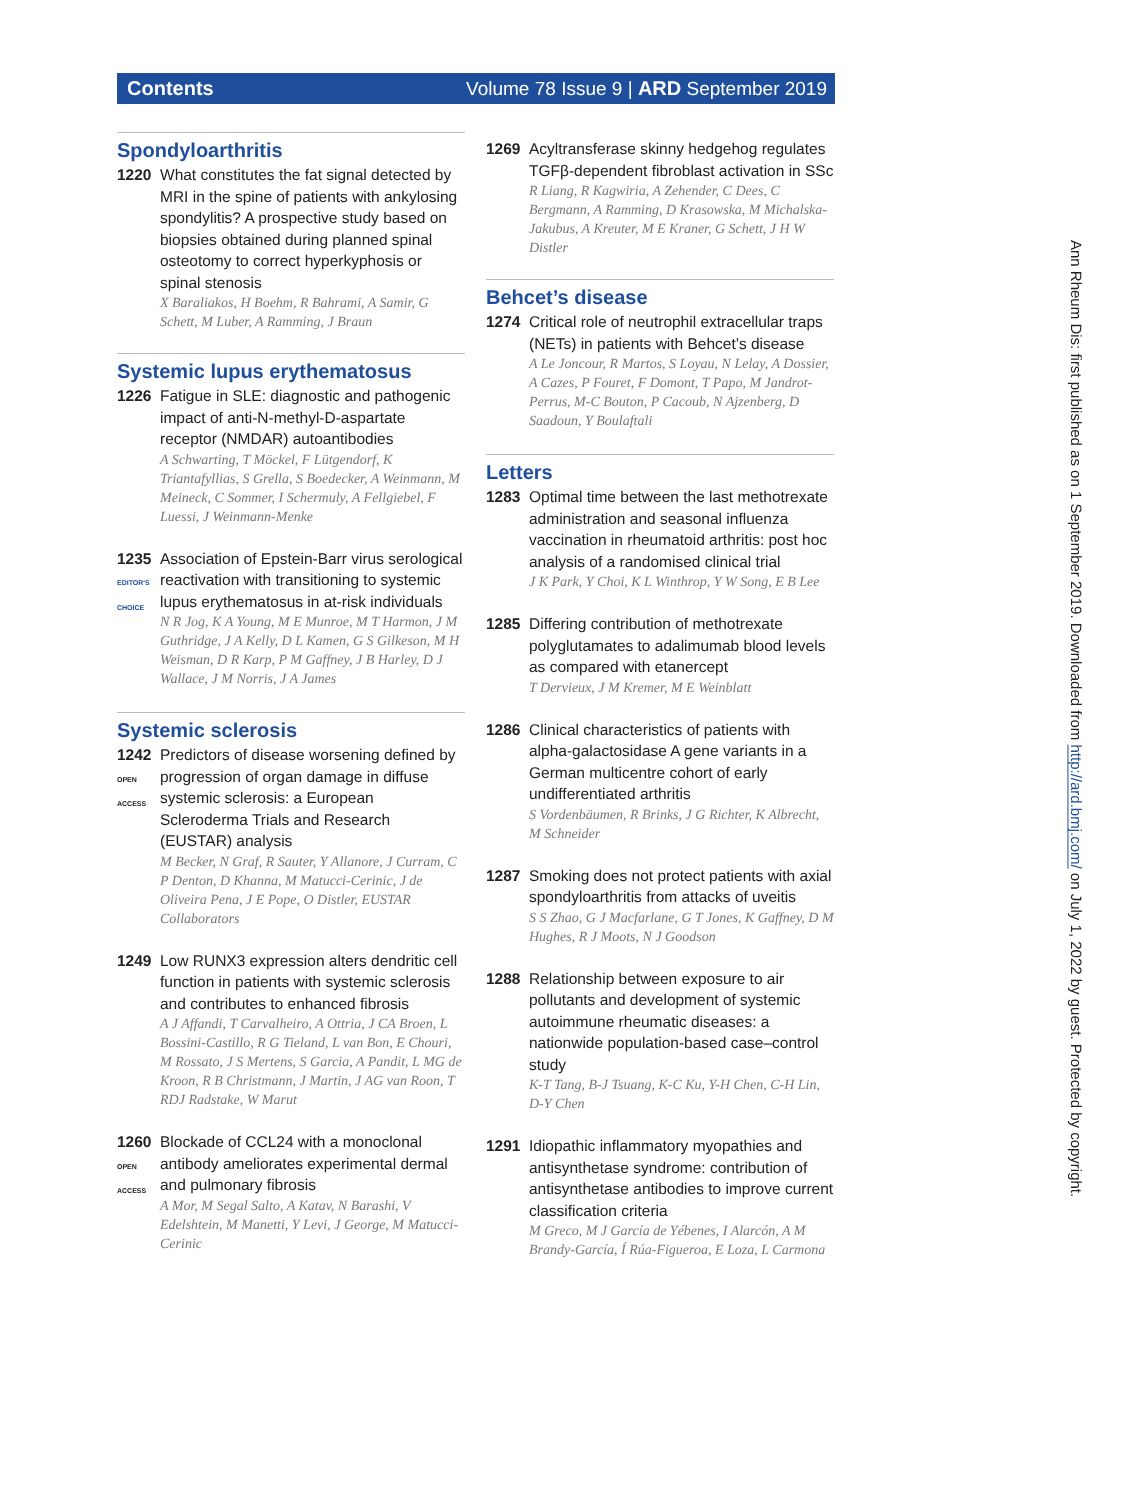Contents Volume 78 Issue 9 | ARD September 2019
Spondyloarthritis
1220 What constitutes the fat signal detected by MRI in the spine of patients with ankylosing spondylitis? A prospective study based on biopsies obtained during planned spinal osteotomy to correct hyperkyphosis or spinal stenosis
X Baraliakos, H Boehm, R Bahrami, A Samir, G Schett, M Luber, A Ramming, J Braun
Systemic lupus erythematosus
1226 Fatigue in SLE: diagnostic and pathogenic impact of anti-N-methyl-D-aspartate receptor (NMDAR) autoantibodies
A Schwarting, T Möckel, F Lütgendorf, K Triantafyllias, S Grella, S Boedecker, A Weinmann, M Meineck, C Sommer, I Schermuly, A Fellgiebel, F Luessi, J Weinmann-Menke
1235
EDITOR'S CHOICE
Association of Epstein-Barr virus serological reactivation with transitioning to systemic lupus erythematosus in at-risk individuals
N R Jog, K A Young, M E Munroe, M T Harmon, J M Guthridge, J A Kelly, D L Kamen, G S Gilkeson, M H Weisman, D R Karp, P M Gaffney, J B Harley, D J Wallace, J M Norris, J A James
Systemic sclerosis
1242
OPEN ACCESS
Predictors of disease worsening defined by progression of organ damage in diffuse systemic sclerosis: a European Scleroderma Trials and Research (EUSTAR) analysis
M Becker, N Graf, R Sauter, Y Allanore, J Curram, C P Denton, D Khanna, M Matucci-Cerinic, J de Oliveira Pena, J E Pope, O Distler, EUSTAR Collaborators
1249 Low RUNX3 expression alters dendritic cell function in patients with systemic sclerosis and contributes to enhanced fibrosis
A J Affandi, T Carvalheiro, A Ottria, J CA Broen, L Bossini-Castillo, R G Tieland, L van Bon, E Chouri, M Rossato, J S Mertens, S Garcia, A Pandit, L MG de Kroon, R B Christmann, J Martin, J AG van Roon, T RDJ Radstake, W Marut
1260
OPEN ACCESS
Blockade of CCL24 with a monoclonal antibody ameliorates experimental dermal and pulmonary fibrosis
A Mor, M Segal Salto, A Katav, N Barashi, V Edelshtein, M Manetti, Y Levi, J George, M Matucci-Cerinic
1269 Acyltransferase skinny hedgehog regulates TGFβ-dependent fibroblast activation in SSc
R Liang, R Kagwiria, A Zehender, C Dees, C Bergmann, A Ramming, D Krasowska, M Michalska-Jakubus, A Kreuter, M E Kraner, G Schett, J H W Distler
Behcet’s disease
1274 Critical role of neutrophil extracellular traps (NETs) in patients with Behcet’s disease
A Le Joncour, R Martos, S Loyau, N Lelay, A Dossier, A Cazes, P Fouret, F Domont, T Papo, M Jandrot-Perrus, M-C Bouton, P Cacoub, N Ajzenberg, D Saadoun, Y Boulaftali
Letters
1283 Optimal time between the last methotrexate administration and seasonal influenza vaccination in rheumatoid arthritis: post hoc analysis of a randomised clinical trial
J K Park, Y Choi, K L Winthrop, Y W Song, E B Lee
1285 Differing contribution of methotrexate polyglutamates to adalimumab blood levels as compared with etanercept
T Dervieux, J M Kremer, M E Weinblatt
1286 Clinical characteristics of patients with alpha-galactosidase A gene variants in a German multicentre cohort of early undifferentiated arthritis
S Vordenbäumen, R Brinks, J G Richter, K Albrecht, M Schneider
1287 Smoking does not protect patients with axial spondyloarthritis from attacks of uveitis
S S Zhao, G J Macfarlane, G T Jones, K Gaffney, D M Hughes, R J Moots, N J Goodson
1288 Relationship between exposure to air pollutants and development of systemic autoimmune rheumatic diseases: a nationwide population-based case–control study
K-T Tang, B-J Tsuang, K-C Ku, Y-H Chen, C-H Lin, D-Y Chen
1291 Idiopathic inflammatory myopathies and antisynthetase syndrome: contribution of antisynthetase antibodies to improve current classification criteria
M Greco, M J García de Yébenes, I Alarcón, A M Brandy-García, Í Rúa-Figueroa, E Loza, L Carmona
Ann Rheum Dis: first published as on 1 September 2019. Downloaded from http://ard.bmj.com/ on July 1, 2022 by guest. Protected by copyright.